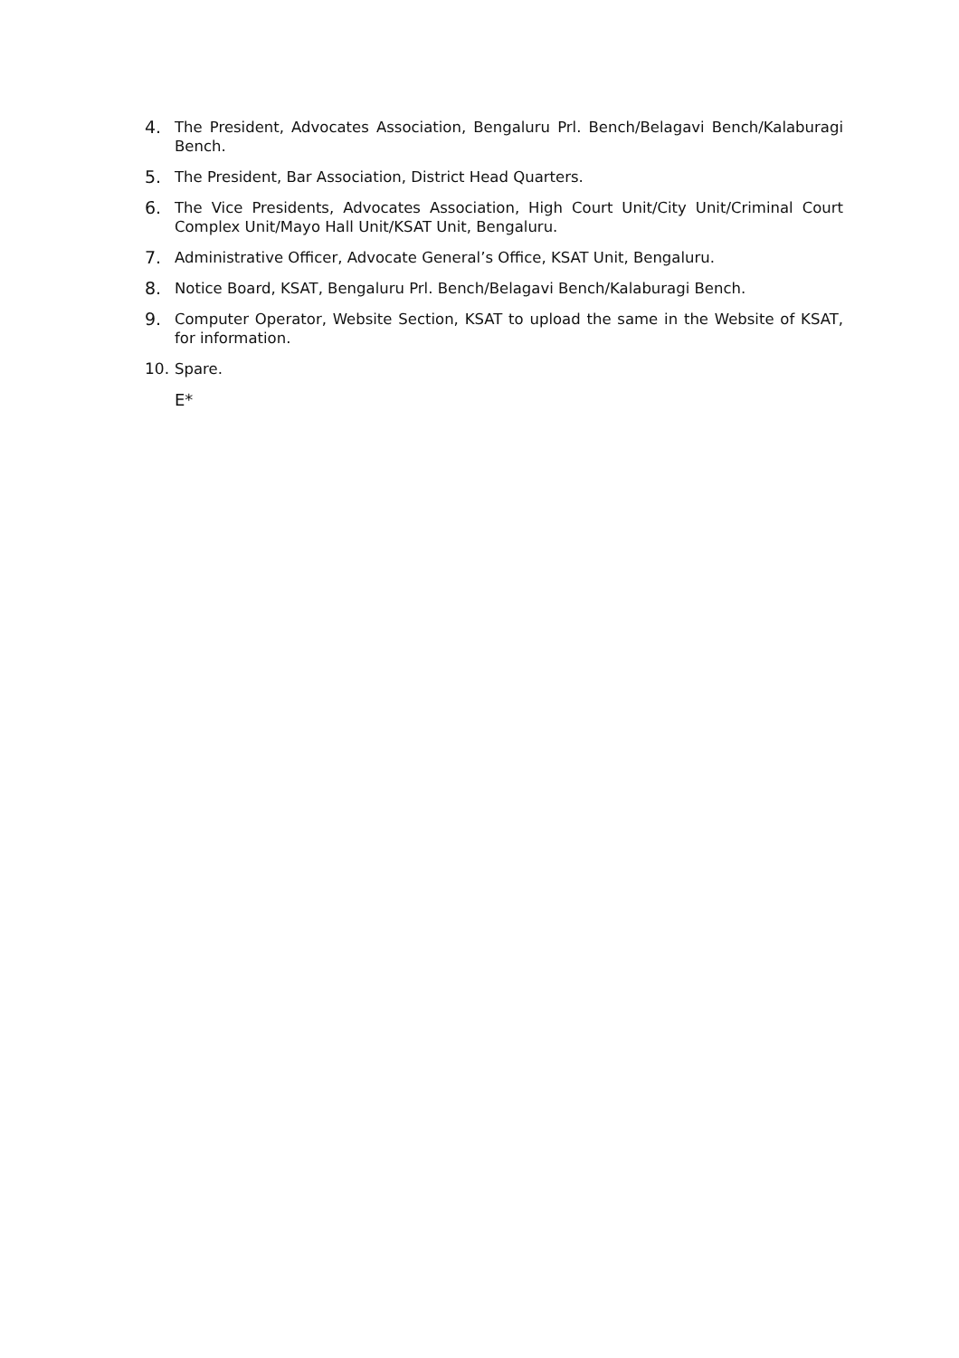4. The President, Advocates Association, Bengaluru Prl. Bench/Belagavi Bench/Kalaburagi Bench.
5. The President, Bar Association, District Head Quarters.
6. The Vice Presidents, Advocates Association, High Court Unit/City Unit/Criminal Court Complex Unit/Mayo Hall Unit/KSAT Unit, Bengaluru.
7. Administrative Officer, Advocate General’s Office, KSAT Unit, Bengaluru.
8. Notice Board, KSAT, Bengaluru Prl. Bench/Belagavi Bench/Kalaburagi Bench.
9. Computer Operator, Website Section, KSAT to upload the same in the Website of KSAT, for information.
10. Spare.
E*